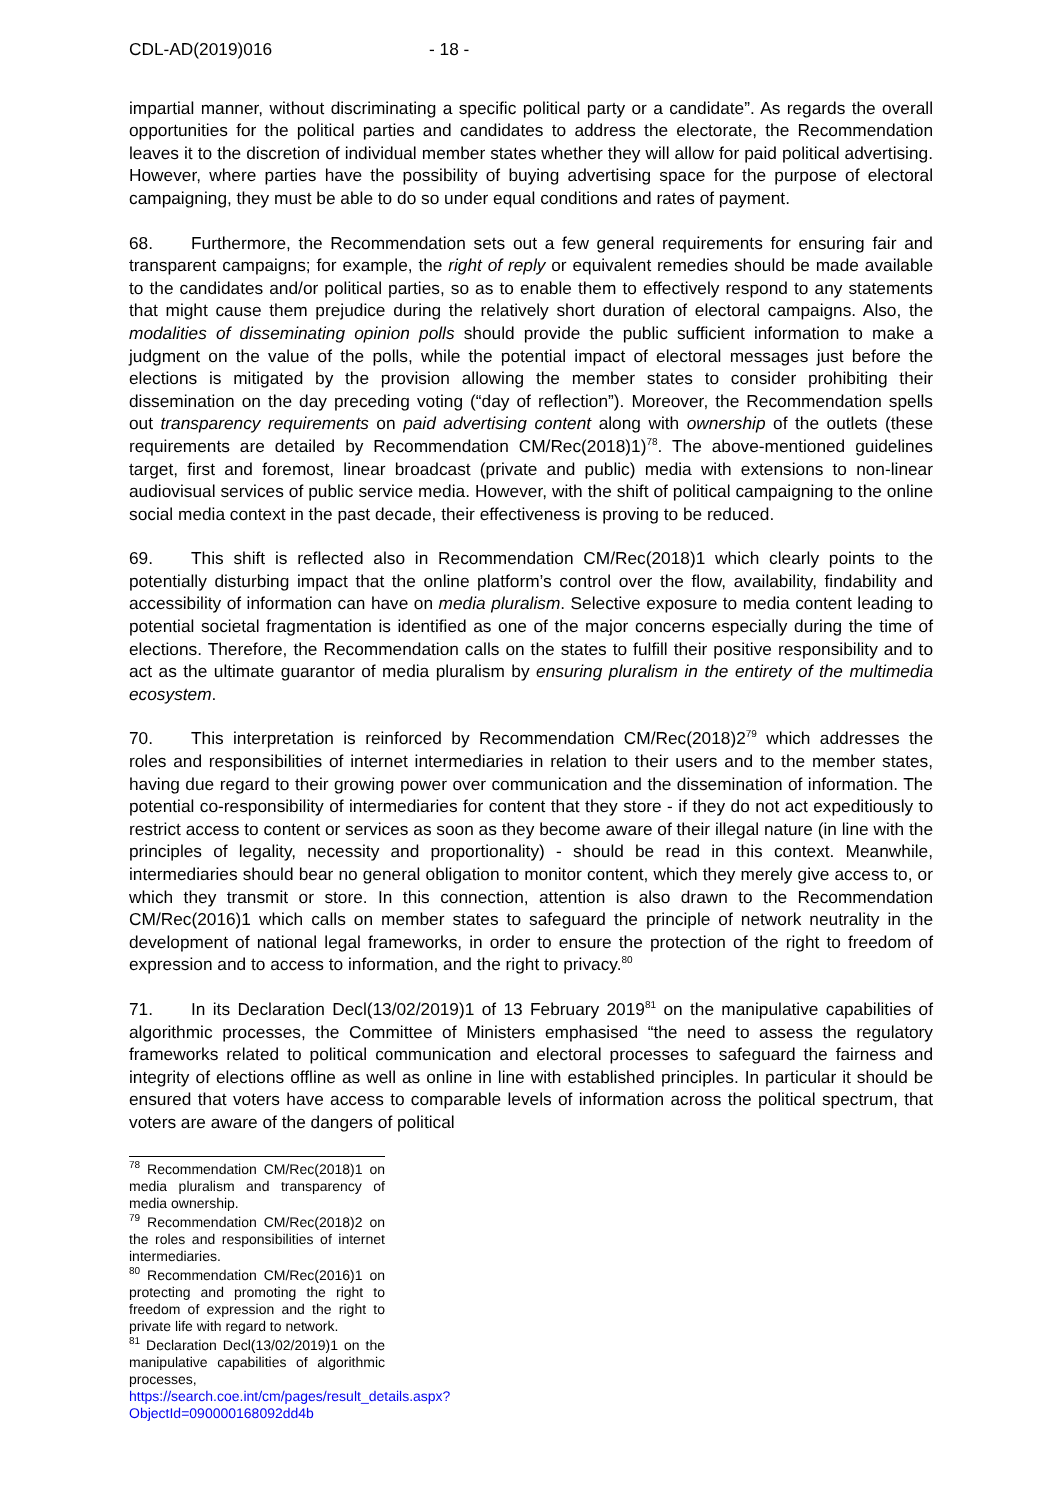CDL-AD(2019)016 - 18 -
impartial manner, without discriminating a specific political party or a candidate”. As regards the overall opportunities for the political parties and candidates to address the electorate, the Recommendation leaves it to the discretion of individual member states whether they will allow for paid political advertising. However, where parties have the possibility of buying advertising space for the purpose of electoral campaigning, they must be able to do so under equal conditions and rates of payment.
68. Furthermore, the Recommendation sets out a few general requirements for ensuring fair and transparent campaigns; for example, the right of reply or equivalent remedies should be made available to the candidates and/or political parties, so as to enable them to effectively respond to any statements that might cause them prejudice during the relatively short duration of electoral campaigns. Also, the modalities of disseminating opinion polls should provide the public sufficient information to make a judgment on the value of the polls, while the potential impact of electoral messages just before the elections is mitigated by the provision allowing the member states to consider prohibiting their dissemination on the day preceding voting (“day of reflection”). Moreover, the Recommendation spells out transparency requirements on paid advertising content along with ownership of the outlets (these requirements are detailed by Recommendation CM/Rec(2018)1)<sup>78</sup>. The above-mentioned guidelines target, first and foremost, linear broadcast (private and public) media with extensions to non-linear audiovisual services of public service media. However, with the shift of political campaigning to the online social media context in the past decade, their effectiveness is proving to be reduced.
69. This shift is reflected also in Recommendation CM/Rec(2018)1 which clearly points to the potentially disturbing impact that the online platform’s control over the flow, availability, findability and accessibility of information can have on media pluralism. Selective exposure to media content leading to potential societal fragmentation is identified as one of the major concerns especially during the time of elections. Therefore, the Recommendation calls on the states to fulfill their positive responsibility and to act as the ultimate guarantor of media pluralism by ensuring pluralism in the entirety of the multimedia ecosystem.
70. This interpretation is reinforced by Recommendation CM/Rec(2018)2<sup>79</sup> which addresses the roles and responsibilities of internet intermediaries in relation to their users and to the member states, having due regard to their growing power over communication and the dissemination of information. The potential co-responsibility of intermediaries for content that they store - if they do not act expeditiously to restrict access to content or services as soon as they become aware of their illegal nature (in line with the principles of legality, necessity and proportionality) - should be read in this context. Meanwhile, intermediaries should bear no general obligation to monitor content, which they merely give access to, or which they transmit or store. In this connection, attention is also drawn to the Recommendation CM/Rec(2016)1 which calls on member states to safeguard the principle of network neutrality in the development of national legal frameworks, in order to ensure the protection of the right to freedom of expression and to access to information, and the right to privacy.<sup>80</sup>
71. In its Declaration Decl(13/02/2019)1 of 13 February 2019<sup>81</sup> on the manipulative capabilities of algorithmic processes, the Committee of Ministers emphasised “the need to assess the regulatory frameworks related to political communication and electoral processes to safeguard the fairness and integrity of elections offline as well as online in line with established principles. In particular it should be ensured that voters have access to comparable levels of information across the political spectrum, that voters are aware of the dangers of political
<sup>78</sup> Recommendation CM/Rec(2018)1 on media pluralism and transparency of media ownership.
<sup>79</sup> Recommendation CM/Rec(2018)2 on the roles and responsibilities of internet intermediaries.
<sup>80</sup> Recommendation CM/Rec(2016)1 on protecting and promoting the right to freedom of expression and the right to private life with regard to network.
<sup>81</sup> Declaration Decl(13/02/2019)1 on the manipulative capabilities of algorithmic processes, https://search.coe.int/cm/pages/result_details.aspx?ObjectId=090000168092dd4b